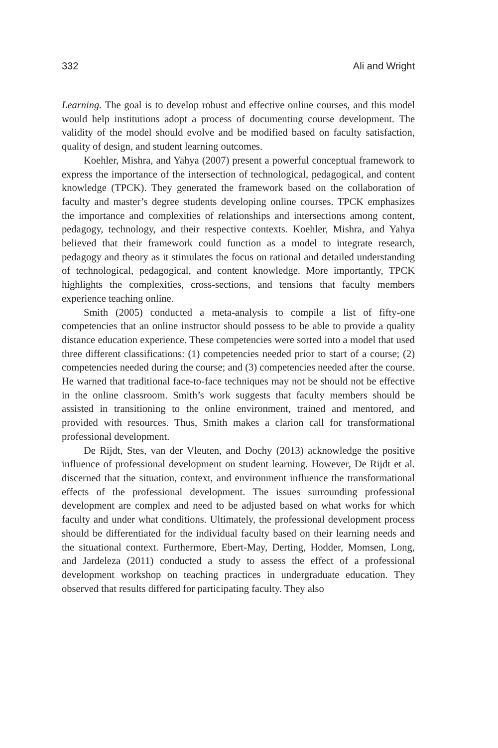332 Ali and Wright
Learning. The goal is to develop robust and effective online courses, and this model would help institutions adopt a process of documenting course development. The validity of the model should evolve and be modified based on faculty satisfaction, quality of design, and student learning outcomes.
Koehler, Mishra, and Yahya (2007) present a powerful conceptual framework to express the importance of the intersection of technological, pedagogical, and content knowledge (TPCK). They generated the framework based on the collaboration of faculty and master’s degree students developing online courses. TPCK emphasizes the importance and complexities of relationships and intersections among content, pedagogy, technology, and their respective contexts. Koehler, Mishra, and Yahya believed that their framework could function as a model to integrate research, pedagogy and theory as it stimulates the focus on rational and detailed understanding of technological, pedagogical, and content knowledge. More importantly, TPCK highlights the complexities, cross-sections, and tensions that faculty members experience teaching online.
Smith (2005) conducted a meta-analysis to compile a list of fifty-one competencies that an online instructor should possess to be able to provide a quality distance education experience. These competencies were sorted into a model that used three different classifications: (1) competencies needed prior to start of a course; (2) competencies needed during the course; and (3) competencies needed after the course. He warned that traditional face-to-face techniques may not be should not be effective in the online classroom. Smith’s work suggests that faculty members should be assisted in transitioning to the online environment, trained and mentored, and provided with resources. Thus, Smith makes a clarion call for transformational professional development.
De Rijdt, Stes, van der Vleuten, and Dochy (2013) acknowledge the positive influence of professional development on student learning. However, De Rijdt et al. discerned that the situation, context, and environment influence the transformational effects of the professional development. The issues surrounding professional development are complex and need to be adjusted based on what works for which faculty and under what conditions. Ultimately, the professional development process should be differentiated for the individual faculty based on their learning needs and the situational context. Furthermore, Ebert-May, Derting, Hodder, Momsen, Long, and Jardeleza (2011) conducted a study to assess the effect of a professional development workshop on teaching practices in undergraduate education. They observed that results differed for participating faculty. They also